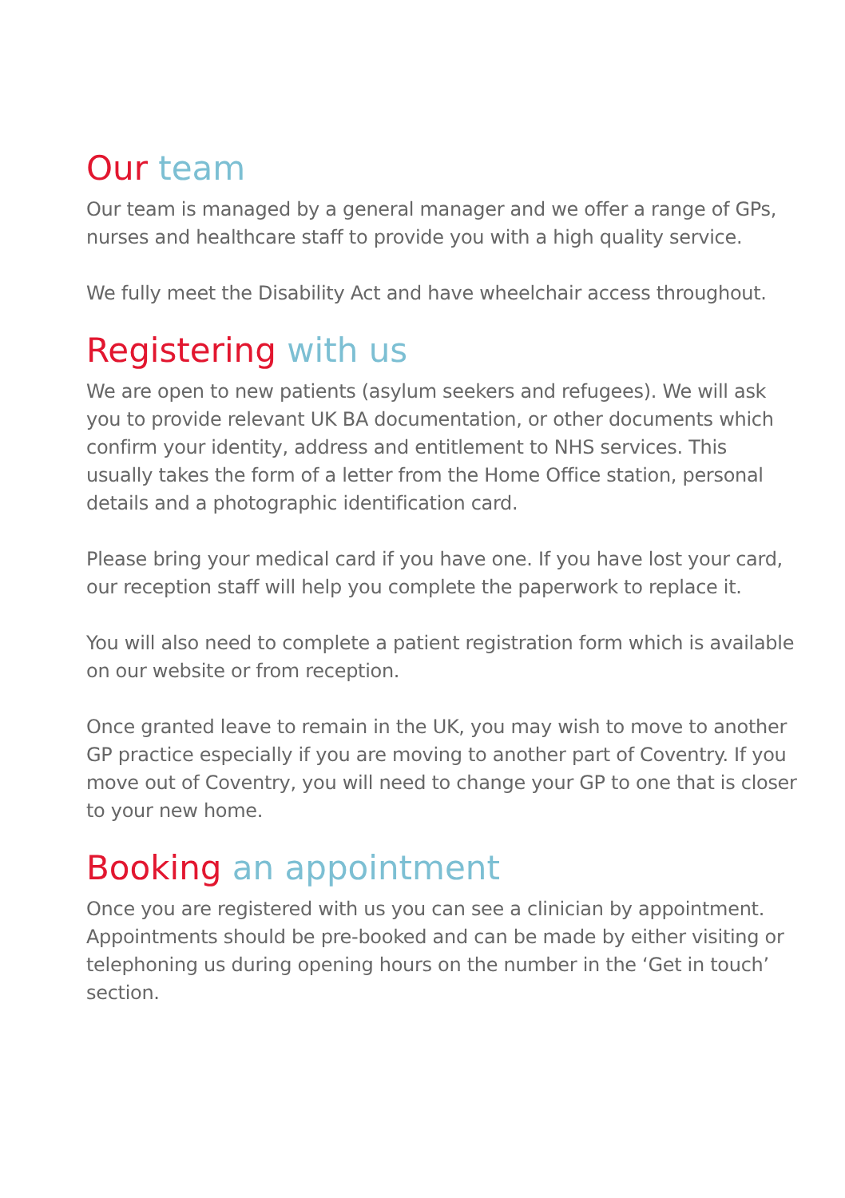Our team
Our team is managed by a general manager and we offer a range of GPs, nurses and healthcare staff to provide you with a high quality service.
We fully meet the Disability Act and have wheelchair access throughout.
Registering with us
We are open to new patients (asylum seekers and refugees). We will ask you to provide relevant UK BA documentation, or other documents which confirm your identity, address and entitlement to NHS services. This usually takes the form of a letter from the Home Office station, personal details and a photographic identification card.
Please bring your medical card if you have one. If you have lost your card, our reception staff will help you complete the paperwork to replace it.
You will also need to complete a patient registration form which is available on our website or from reception.
Once granted leave to remain in the UK, you may wish to move to another GP practice especially if you are moving to another part of Coventry. If you move out of Coventry, you will need to change your GP to one that is closer to your new home.
Booking an appointment
Once you are registered with us you can see a clinician by appointment. Appointments should be pre-booked and can be made by either visiting or telephoning us during opening hours on the number in the ‘Get in touch’ section.